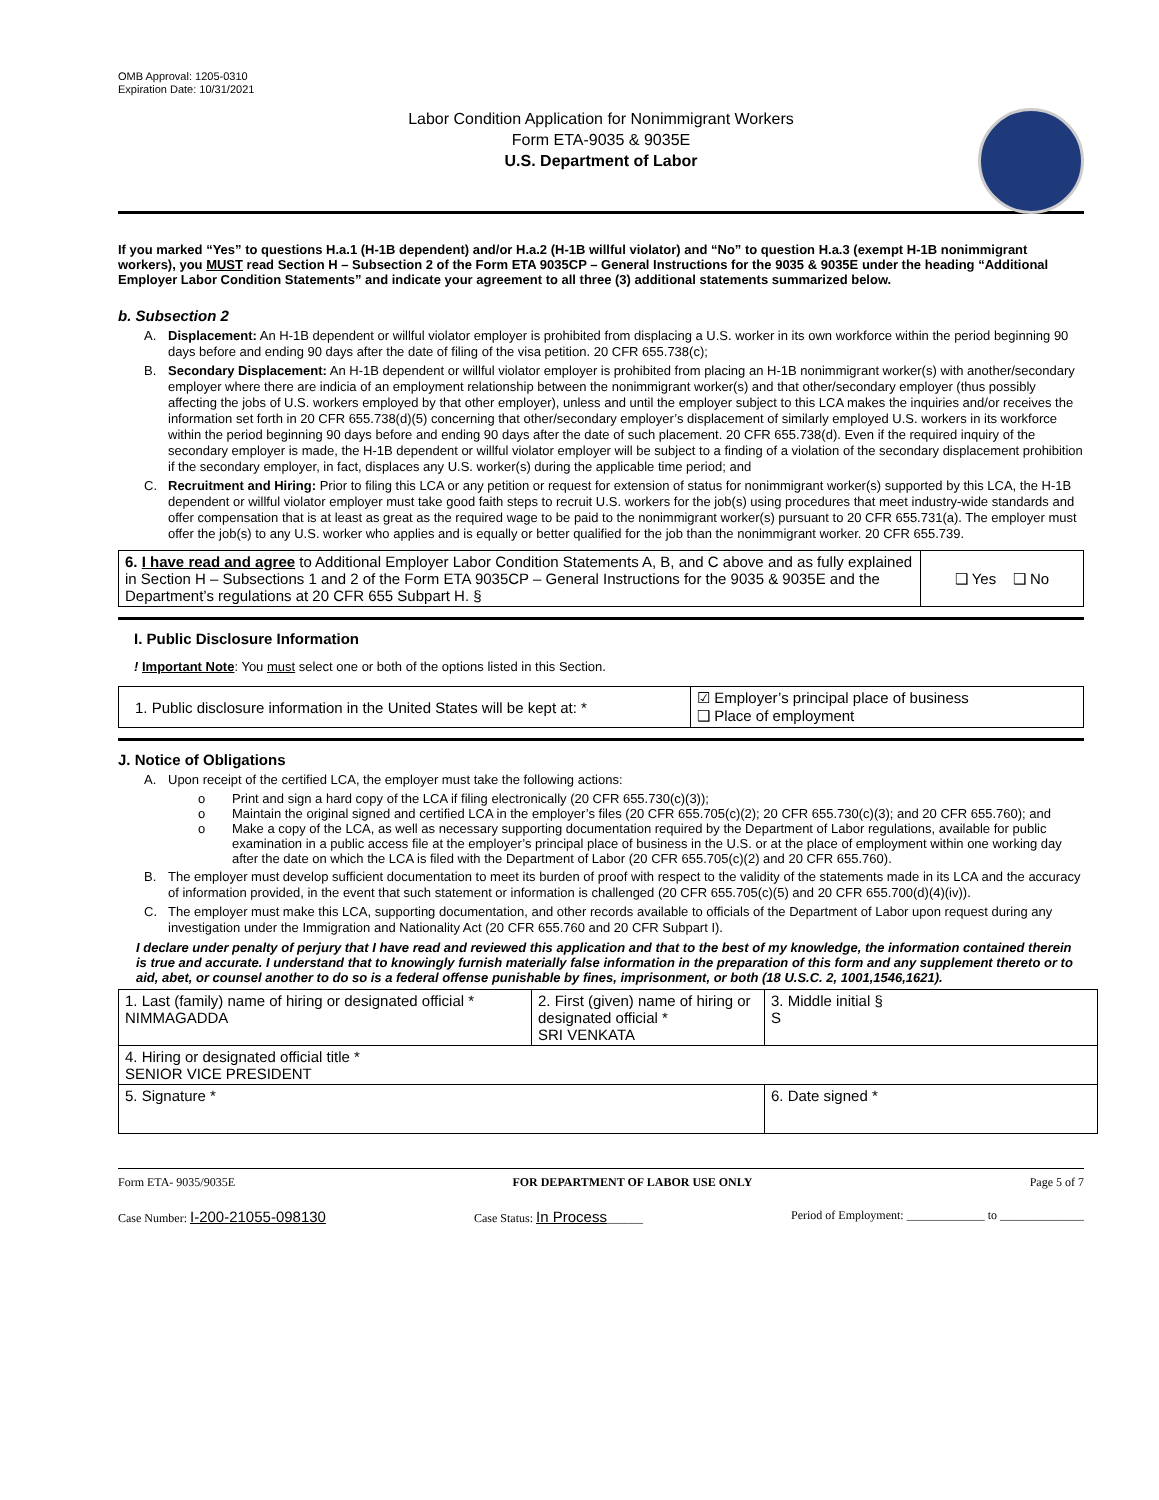OMB Approval: 1205-0310
Expiration Date: 10/31/2021
Labor Condition Application for Nonimmigrant Workers
Form ETA-9035 & 9035E
U.S. Department of Labor
If you marked “Yes” to questions H.a.1 (H-1B dependent) and/or H.a.2 (H-1B willful violator) and “No” to question H.a.3 (exempt H-1B nonimmigrant workers), you MUST read Section H – Subsection 2 of the Form ETA 9035CP – General Instructions for the 9035 & 9035E under the heading “Additional Employer Labor Condition Statements” and indicate your agreement to all three (3) additional statements summarized below.
b. Subsection 2
A. Displacement: An H-1B dependent or willful violator employer is prohibited from displacing a U.S. worker in its own workforce within the period beginning 90 days before and ending 90 days after the date of filing of the visa petition. 20 CFR 655.738(c);
B. Secondary Displacement: An H-1B dependent or willful violator employer is prohibited from placing an H-1B nonimmigrant worker(s) with another/secondary employer where there are indicia of an employment relationship between the nonimmigrant worker(s) and that other/secondary employer (thus possibly affecting the jobs of U.S. workers employed by that other employer), unless and until the employer subject to this LCA makes the inquiries and/or receives the information set forth in 20 CFR 655.738(d)(5) concerning that other/secondary employer’s displacement of similarly employed U.S. workers in its workforce within the period beginning 90 days before and ending 90 days after the date of such placement. 20 CFR 655.738(d). Even if the required inquiry of the secondary employer is made, the H-1B dependent or willful violator employer will be subject to a finding of a violation of the secondary displacement prohibition if the secondary employer, in fact, displaces any U.S. worker(s) during the applicable time period; and
C. Recruitment and Hiring: Prior to filing this LCA or any petition or request for extension of status for nonimmigrant worker(s) supported by this LCA, the H-1B dependent or willful violator employer must take good faith steps to recruit U.S. workers for the job(s) using procedures that meet industry-wide standards and offer compensation that is at least as great as the required wage to be paid to the nonimmigrant worker(s) pursuant to 20 CFR 655.731(a). The employer must offer the job(s) to any U.S. worker who applies and is equally or better qualified for the job than the nonimmigrant worker. 20 CFR 655.739.
| 6. I have read and agree to Additional Employer Labor Condition Statements A, B, and C above and as fully explained in Section H – Subsections 1 and 2 of the Form ETA 9035CP – General Instructions for the 9035 & 9035E and the Department’s regulations at 20 CFR 655 Subpart H. § | ❑ Yes ❑ No |
I. Public Disclosure Information
! Important Note: You must select one or both of the options listed in this Section.
| 1. Public disclosure information in the United States will be kept at: * | ☑ Employer’s principal place of business ❑ Place of employment |
J. Notice of Obligations
A. Upon receipt of the certified LCA, the employer must take the following actions:
o Print and sign a hard copy of the LCA if filing electronically (20 CFR 655.730(c)(3));
o Maintain the original signed and certified LCA in the employer’s files (20 CFR 655.705(c)(2); 20 CFR 655.730(c)(3); and 20 CFR 655.760); and
o Make a copy of the LCA, as well as necessary supporting documentation required by the Department of Labor regulations, available for public examination in a public access file at the employer’s principal place of business in the U.S. or at the place of employment within one working day after the date on which the LCA is filed with the Department of Labor (20 CFR 655.705(c)(2) and 20 CFR 655.760).
B. The employer must develop sufficient documentation to meet its burden of proof with respect to the validity of the statements made in its LCA and the accuracy of information provided, in the event that such statement or information is challenged (20 CFR 655.705(c)(5) and 20 CFR 655.700(d)(4)(iv)).
C. The employer must make this LCA, supporting documentation, and other records available to officials of the Department of Labor upon request during any investigation under the Immigration and Nationality Act (20 CFR 655.760 and 20 CFR Subpart I).
I declare under penalty of perjury that I have read and reviewed this application and that to the best of my knowledge, the information contained therein is true and accurate. I understand that to knowingly furnish materially false information in the preparation of this form and any supplement thereto or to aid, abet, or counsel another to do so is a federal offense punishable by fines, imprisonment, or both (18 U.S.C. 2, 1001,1546,1621).
| 1. Last (family) name of hiring or designated official * NIMMAGADDA | 2. First (given) name of hiring or designated official * SRI VENKATA | 3. Middle initial § S |
| 4. Hiring or designated official title * SENIOR VICE PRESIDENT | | |
| 5. Signature * | | 6. Date signed * |
Form ETA- 9035/9035E FOR DEPARTMENT OF LABOR USE ONLY Page 5 of 7
Case Number: I-200-21055-098130 Case Status: In Process______ Period of Employment: _____________ to ______________